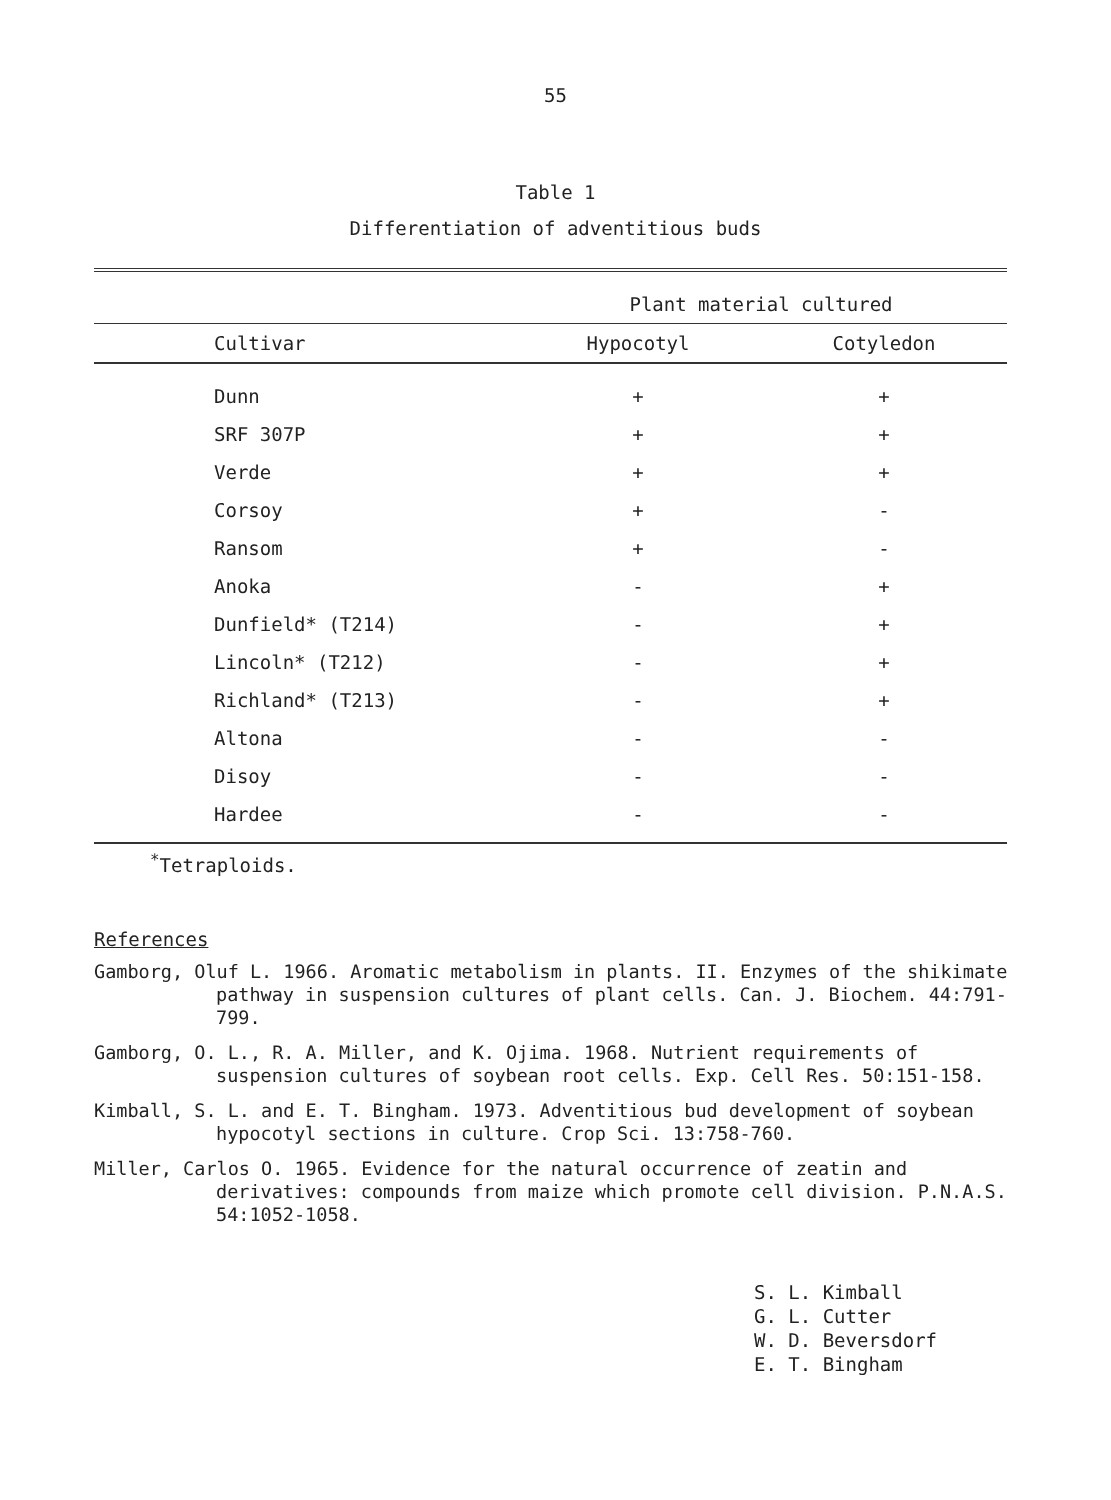55
Table 1
Differentiation of adventitious buds
| | Plant material cultured | |
| --- | --- | --- |
| Cultivar | Hypocotyl | Cotyledon |
| Dunn | + | + |
| SRF 307P | + | + |
| Verde | + | + |
| Corsoy | + | - |
| Ransom | + | - |
| Anoka | - | + |
| Dunfield* (T214) | - | + |
| Lincoln* (T212) | - | + |
| Richland* (T213) | - | + |
| Altona | - | - |
| Disoy | - | - |
| Hardee | - | - |
<sup>*</sup> Tetraploids.
References
Gamborg, Oluf L. 1966. Aromatic metabolism in plants. II. Enzymes of the shikimate pathway in suspension cultures of plant cells. Can. J. Biochem. 44:791-799.
Gamborg, O. L., R. A. Miller, and K. Ojima. 1968. Nutrient requirements of suspension cultures of soybean root cells. Exp. Cell Res. 50:151-158.
Kimball, S. L. and E. T. Bingham. 1973. Adventitious bud development of soybean hypocotyl sections in culture. Crop Sci. 13:758-760.
Miller, Carlos O. 1965. Evidence for the natural occurrence of zeatin and derivatives: compounds from maize which promote cell division. P.N.A.S. 54:1052-1058.
S. L. Kimball
G. L. Cutter
W. D. Beversdorf
E. T. Bingham